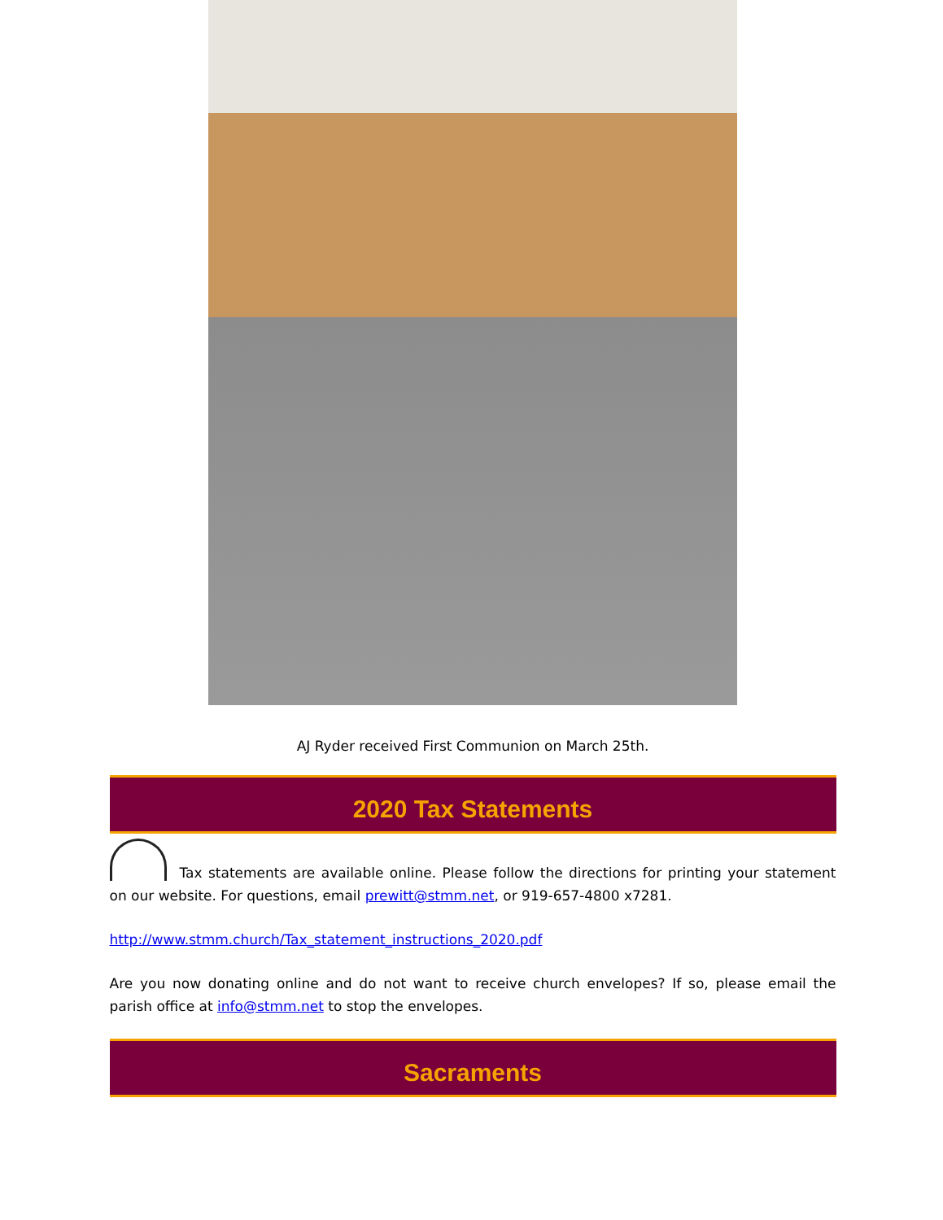AJ Ryder received First Communion on March 25th.
2020 Tax Statements
Tax statements are available online. Please follow the directions for printing your statement on our website. For questions, email prewitt@stmm.net, or 919-657-4800 x7281.
http://www.stmm.church/Tax_statement_instructions_2020.pdf
Are you now donating online and do not want to receive church envelopes? If so, please email the parish office at info@stmm.net to stop the envelopes.
Sacraments